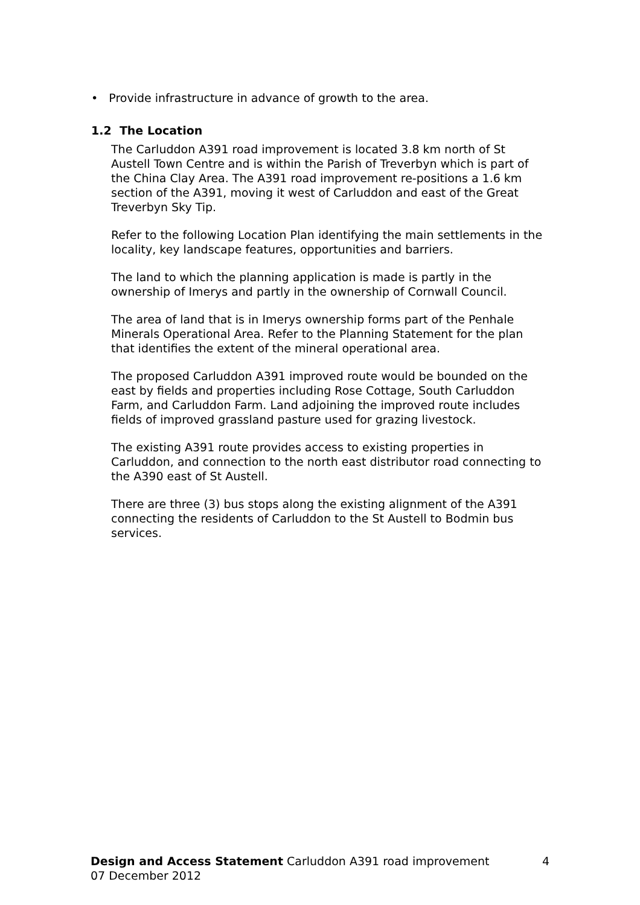• Provide infrastructure in advance of growth to the area.
1.2 The Location
The Carluddon A391 road improvement is located 3.8 km north of St Austell Town Centre and is within the Parish of Treverbyn which is part of the China Clay Area. The A391 road improvement re-positions a 1.6 km section of the A391, moving it west of Carluddon and east of the Great Treverbyn Sky Tip.
Refer to the following Location Plan identifying the main settlements in the locality, key landscape features, opportunities and barriers.
The land to which the planning application is made is partly in the ownership of Imerys and partly in the ownership of Cornwall Council.
The area of land that is in Imerys ownership forms part of the Penhale Minerals Operational Area. Refer to the Planning Statement for the plan that identifies the extent of the mineral operational area.
The proposed Carluddon A391 improved route would be bounded on the east by fields and properties including Rose Cottage, South Carluddon Farm, and Carluddon Farm. Land adjoining the improved route includes fields of improved grassland pasture used for grazing livestock.
The existing A391 route provides access to existing properties in Carluddon, and connection to the north east distributor road connecting to the A390 east of St Austell.
There are three (3) bus stops along the existing alignment of the A391 connecting the residents of Carluddon to the St Austell to Bodmin bus services.
Design and Access Statement Carluddon A391 road improvement 4
07 December 2012